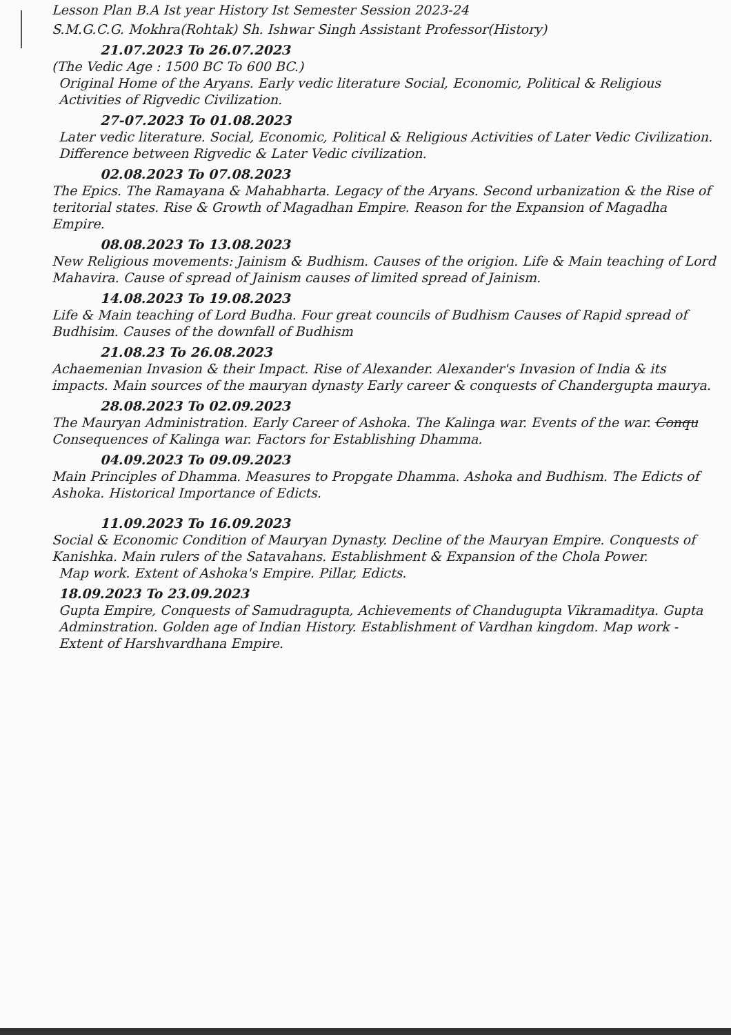Lesson Plan B.A Ist year History Ist Semester Session 2023-24
S.M.G.C.G. Mokhra(Rohtak) Sh. Ishwar Singh Assistant Professor(History)
21.07.2023 To 26.07.2023
(The Vedic Age : 1500 BC To 600 BC.)
Original Home of the Aryans. Early vedic literature Social, Economic, Political & Religious Activities of Rigvedic Civilization.
27-07.2023 To 01.08.2023
Later vedic literature. Social, Economic, Political & Religious Activities of Later Vedic Civilization. Difference between Rigvedic & Later Vedic civilization.
02.08.2023 To 07.08.2023
The Epics. The Ramayana & Mahabharta. Legacy of the Aryans. Second urbanization & the Rise of teritorial states. Rise & Growth of Magadhan Empire. Reason for the Expansion of Magadha Empire.
08.08.2023 To 13.08.2023
New Religious movements: Jainism & Budhism. Causes of the origion. Life & Main teaching of Lord Mahavira. Cause of spread of Jainism causes of limited spread of Jainism.
14.08.2023 To 19.08.2023
Life & Main teaching of Lord Budha. Four great councils of Budhism Causes of Rapid spread of Budhisim. Causes of the downfall of Budhism
21.08.23 To 26.08.2023
Achaemenian Invasion & their Impact. Rise of Alexander. Alexander's Invasion of India & its impacts. Main sources of the mauryan dynasty Early career & conquests of Chandergupta maurya.
28.08.2023 To 02.09.2023
The Mauryan Administration. Early Career of Ashoka. The Kalinga war. Events of the war. Conqu Consequences of Kalinga war. Factors for Establishing Dhamma.
04.09.2023 To 09.09.2023
Main Principles of Dhamma. Measures to Propgate Dhamma. Ashoka and Budhism. The Edicts of Ashoka. Historical Importance of Edicts.
11.09.2023 To 16.09.2023
Social & Economic Condition of Mauryan Dynasty. Decline of the Mauryan Empire. Conquests of Kanishka. Main rulers of the Satavahans. Establishment & Expansion of the Chola Power.
Map work. Extent of Ashoka's Empire. Pillar, Edicts.
18.09.2023 To 23.09.2023
Gupta Empire, Conquests of Samudragupta, Achievements of Chandugupta Vikramaditya. Gupta Adminstration. Golden age of Indian History. Establishment of Vardhan kingdom. Map work - Extent of Harshvardhana Empire.